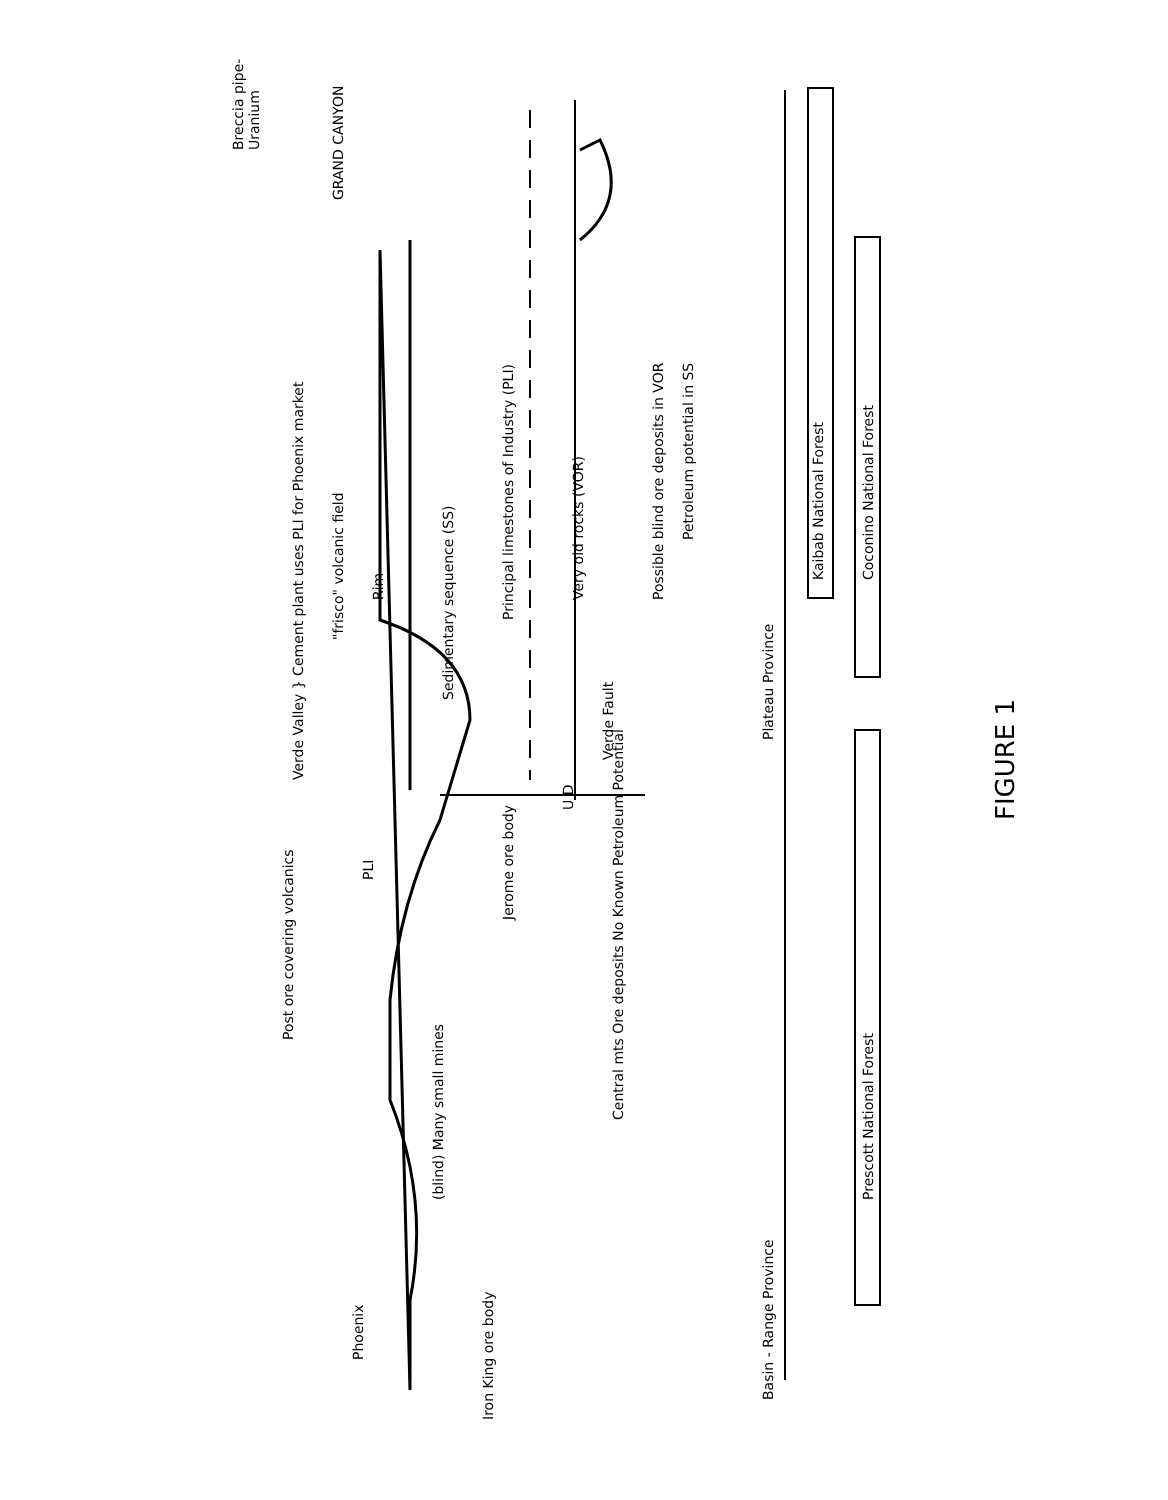Verde Valley } Cement plant uses PLI for Phoenix market
"frisco" volcanic field GRAND CANYON
Breccia pipe-Uranium
Rim
Sedimentary sequence (SS)
Principal limestones of Industry (PLI)
Very old rocks (VOR)
Possible blind ore deposits in VOR
Petroleum potential in SS
Verde Fault
U D
PLI
Jerome ore body
Post ore covering volcanics
(blind) Many small mines
Central mts Ore deposits No Known Petroleum Potential
Phoenix
Iron King ore body
Basin - Range Province Plateau Province
Kaibab National Forest
Coconino National Forest
Prescott National Forest
FIGURE 1